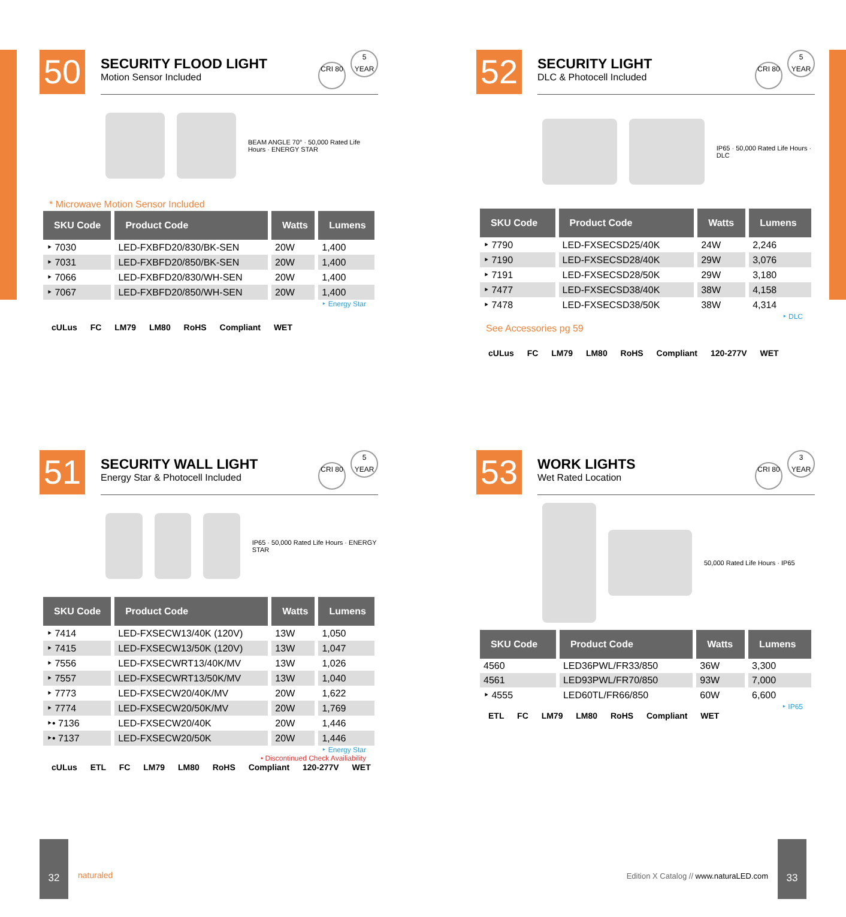50
SECURITY FLOOD LIGHT
Motion Sensor Included
CRI 80 5 YEAR
BEAM ANGLE 70° · 50,000 Rated Life Hours · ENERGY STAR
* Microwave Motion Sensor Included
| SKU Code | Product Code | Watts | Lumens |
| --- | --- | --- | --- |
| ‣ 7030 | LED-FXBFD20/830/BK-SEN | 20W | 1,400 |
| ‣ 7031 | LED-FXBFD20/850/BK-SEN | 20W | 1,400 |
| ‣ 7066 | LED-FXBFD20/830/WH-SEN | 20W | 1,400 |
| ‣ 7067 | LED-FXBFD20/850/WH-SEN | 20W | 1,400 |
‣ Energy Star
cULus FC LM79 LM80 RoHS Compliant WET
52
SECURITY LIGHT
DLC & Photocell Included
CRI 80 5 YEAR
IP65 · 50,000 Rated Life Hours · DLC
| SKU Code | Product Code | Watts | Lumens |
| --- | --- | --- | --- |
| ‣ 7790 | LED-FXSECSD25/40K | 24W | 2,246 |
| ‣ 7190 | LED-FXSECSD28/40K | 29W | 3,076 |
| ‣ 7191 | LED-FXSECSD28/50K | 29W | 3,180 |
| ‣ 7477 | LED-FXSECSD38/40K | 38W | 4,158 |
| ‣ 7478 | LED-FXSECSD38/50K | 38W | 4,314 |
‣ DLC
See Accessories pg 59
cULus FC LM79 LM80 RoHS Compliant 120-277V WET
51
SECURITY WALL LIGHT
Energy Star & Photocell Included
CRI 80 5 YEAR
IP65 · 50,000 Rated Life Hours · ENERGY STAR
| SKU Code | Product Code | Watts | Lumens |
| --- | --- | --- | --- |
| ‣ 7414 | LED-FXSECW13/40K (120V) | 13W | 1,050 |
| ‣ 7415 | LED-FXSECW13/50K (120V) | 13W | 1,047 |
| ‣ 7556 | LED-FXSECWRT13/40K/MV | 13W | 1,026 |
| ‣ 7557 | LED-FXSECWRT13/50K/MV | 13W | 1,040 |
| ‣ 7773 | LED-FXSECW20/40K/MV | 20W | 1,622 |
| ‣ 7774 | LED-FXSECW20/50K/MV | 20W | 1,769 |
| ‣• 7136 | LED-FXSECW20/40K | 20W | 1,446 |
| ‣• 7137 | LED-FXSECW20/50K | 20W | 1,446 |
‣ Energy Star
• Discontinued Check Availiability
cULus ETL FC LM79 LM80 RoHS Compliant 120-277V WET
53
WORK LIGHTS
Wet Rated Location
CRI 80 3 YEAR
50,000 Rated Life Hours · IP65
| SKU Code | Product Code | Watts | Lumens |
| --- | --- | --- | --- |
| 4560 | LED36PWL/FR33/850 | 36W | 3,300 |
| 4561 | LED93PWL/FR70/850 | 93W | 7,000 |
| ‣ 4555 | LED60TL/FR66/850 | 60W | 6,600 |
‣ IP65
ETL FC LM79 LM80 RoHS Compliant WET
32
naturaled
Edition X Catalog // www.naturaLED.com
33